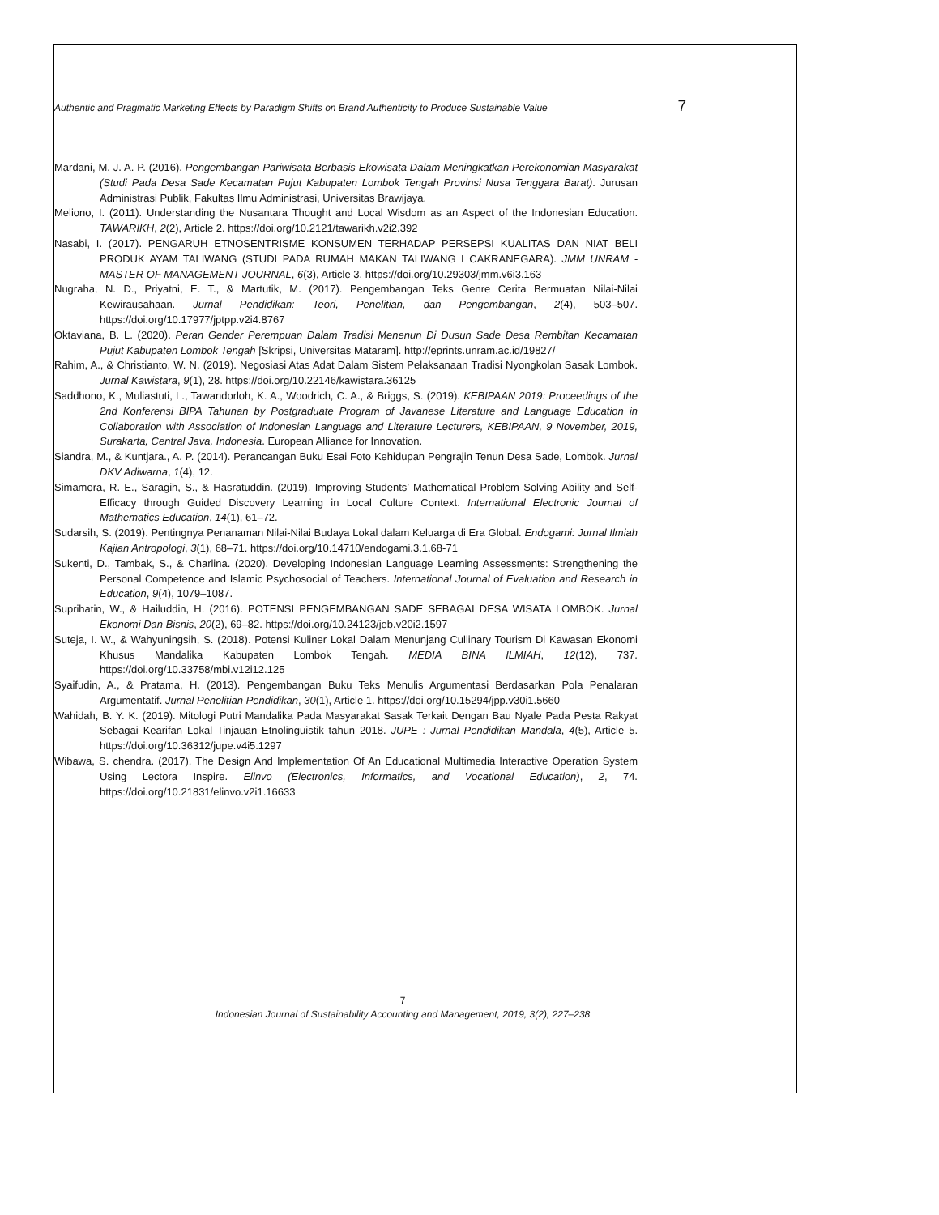Authentic and Pragmatic Marketing Effects by Paradigm Shifts on Brand Authenticity to Produce Sustainable Value 7
Mardani, M. J. A. P. (2016). Pengembangan Pariwisata Berbasis Ekowisata Dalam Meningkatkan Perekonomian Masyarakat (Studi Pada Desa Sade Kecamatan Pujut Kabupaten Lombok Tengah Provinsi Nusa Tenggara Barat). Jurusan Administrasi Publik, Fakultas Ilmu Administrasi, Universitas Brawijaya.
Meliono, I. (2011). Understanding the Nusantara Thought and Local Wisdom as an Aspect of the Indonesian Education. TAWARIKH, 2(2), Article 2. https://doi.org/10.2121/tawarikh.v2i2.392
Nasabi, I. (2017). PENGARUH ETNOSENTRISME KONSUMEN TERHADAP PERSEPSI KUALITAS DAN NIAT BELI PRODUK AYAM TALIWANG (STUDI PADA RUMAH MAKAN TALIWANG I CAKRANEGARA). JMM UNRAM - MASTER OF MANAGEMENT JOURNAL, 6(3), Article 3. https://doi.org/10.29303/jmm.v6i3.163
Nugraha, N. D., Priyatni, E. T., & Martutik, M. (2017). Pengembangan Teks Genre Cerita Bermuatan Nilai-Nilai Kewirausahaan. Jurnal Pendidikan: Teori, Penelitian, dan Pengembangan, 2(4), 503–507. https://doi.org/10.17977/jptpp.v2i4.8767
Oktaviana, B. L. (2020). Peran Gender Perempuan Dalam Tradisi Menenun Di Dusun Sade Desa Rembitan Kecamatan Pujut Kabupaten Lombok Tengah [Skripsi, Universitas Mataram]. http://eprints.unram.ac.id/19827/
Rahim, A., & Christianto, W. N. (2019). Negosiasi Atas Adat Dalam Sistem Pelaksanaan Tradisi Nyongkolan Sasak Lombok. Jurnal Kawistara, 9(1), 28. https://doi.org/10.22146/kawistara.36125
Saddhono, K., Muliastuti, L., Tawandorloh, K. A., Woodrich, C. A., & Briggs, S. (2019). KEBIPAAN 2019: Proceedings of the 2nd Konferensi BIPA Tahunan by Postgraduate Program of Javanese Literature and Language Education in Collaboration with Association of Indonesian Language and Literature Lecturers, KEBIPAAN, 9 November, 2019, Surakarta, Central Java, Indonesia. European Alliance for Innovation.
Siandra, M., & Kuntjara., A. P. (2014). Perancangan Buku Esai Foto Kehidupan Pengrajin Tenun Desa Sade, Lombok. Jurnal DKV Adiwarna, 1(4), 12.
Simamora, R. E., Saragih, S., & Hasratuddin. (2019). Improving Students’ Mathematical Problem Solving Ability and Self-Efficacy through Guided Discovery Learning in Local Culture Context. International Electronic Journal of Mathematics Education, 14(1), 61–72.
Sudarsih, S. (2019). Pentingnya Penanaman Nilai-Nilai Budaya Lokal dalam Keluarga di Era Global. Endogami: Jurnal Ilmiah Kajian Antropologi, 3(1), 68–71. https://doi.org/10.14710/endogami.3.1.68-71
Sukenti, D., Tambak, S., & Charlina. (2020). Developing Indonesian Language Learning Assessments: Strengthening the Personal Competence and Islamic Psychosocial of Teachers. International Journal of Evaluation and Research in Education, 9(4), 1079–1087.
Suprihatin, W., & Hailuddin, H. (2016). POTENSI PENGEMBANGAN SADE SEBAGAI DESA WISATA LOMBOK. Jurnal Ekonomi Dan Bisnis, 20(2), 69–82. https://doi.org/10.24123/jeb.v20i2.1597
Suteja, I. W., & Wahyuningsih, S. (2018). Potensi Kuliner Lokal Dalam Menunjang Cullinary Tourism Di Kawasan Ekonomi Khusus Mandalika Kabupaten Lombok Tengah. MEDIA BINA ILMIAH, 12(12), 737. https://doi.org/10.33758/mbi.v12i12.125
Syaifudin, A., & Pratama, H. (2013). Pengembangan Buku Teks Menulis Argumentasi Berdasarkan Pola Penalaran Argumentatif. Jurnal Penelitian Pendidikan, 30(1), Article 1. https://doi.org/10.15294/jpp.v30i1.5660
Wahidah, B. Y. K. (2019). Mitologi Putri Mandalika Pada Masyarakat Sasak Terkait Dengan Bau Nyale Pada Pesta Rakyat Sebagai Kearifan Lokal Tinjauan Etnolinguistik tahun 2018. JUPE : Jurnal Pendidikan Mandala, 4(5), Article 5. https://doi.org/10.36312/jupe.v4i5.1297
Wibawa, S. chendra. (2017). The Design And Implementation Of An Educational Multimedia Interactive Operation System Using Lectora Inspire. Elinvo (Electronics, Informatics, and Vocational Education), 2, 74. https://doi.org/10.21831/elinvo.v2i1.16633
7
Indonesian Journal of Sustainability Accounting and Management, 2019, 3(2), 227–238